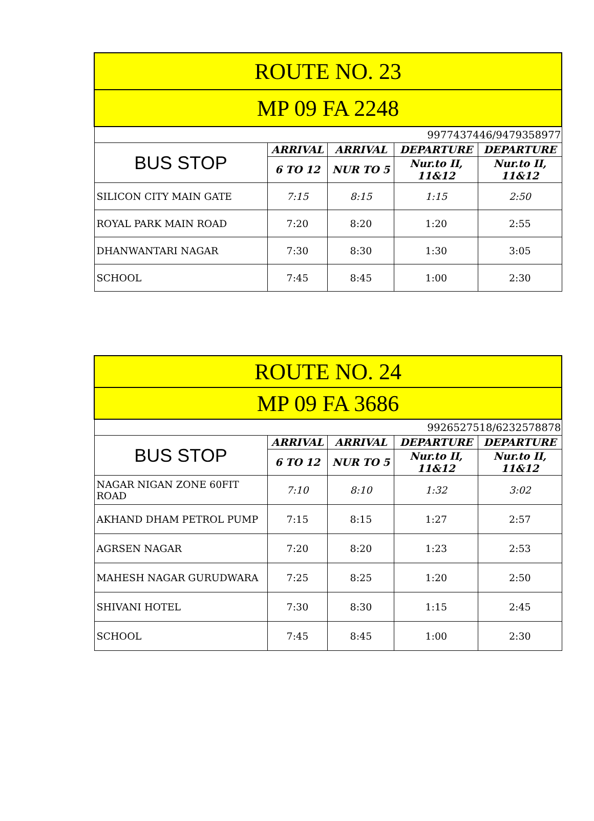| ROUTE NO. 23 | | | | |
| MP 09 FA 2248 | | | | |
| 9977437446/9479358977 | | | | |
| BUS STOP | ARRIVAL | ARRIVAL | DEPARTURE | DEPARTURE |
| | 6 TO 12 | NUR TO 5 | Nur.to II, 11&12 | Nur.to II, 11&12 |
| SILICON CITY MAIN GATE | 7:15 | 8:15 | 1:15 | 2:50 |
| ROYAL PARK MAIN ROAD | 7:20 | 8:20 | 1:20 | 2:55 |
| DHANWANTARI NAGAR | 7:30 | 8:30 | 1:30 | 3:05 |
| SCHOOL | 7:45 | 8:45 | 1:00 | 2:30 |
| ROUTE NO. 24 | | | | |
| MP 09 FA 3686 | | | | |
| 9926527518/6232578878 | | | | |
| BUS STOP | ARRIVAL | ARRIVAL | DEPARTURE | DEPARTURE |
| | 6 TO 12 | NUR TO 5 | Nur.to II, 11&12 | Nur.to II, 11&12 |
| NAGAR NIGAN ZONE 60FIT ROAD | 7:10 | 8:10 | 1:32 | 3:02 |
| AKHAND DHAM PETROL PUMP | 7:15 | 8:15 | 1:27 | 2:57 |
| AGRSEN NAGAR | 7:20 | 8:20 | 1:23 | 2:53 |
| MAHESH NAGAR GURUDWARA | 7:25 | 8:25 | 1:20 | 2:50 |
| SHIVANI HOTEL | 7:30 | 8:30 | 1:15 | 2:45 |
| SCHOOL | 7:45 | 8:45 | 1:00 | 2:30 |